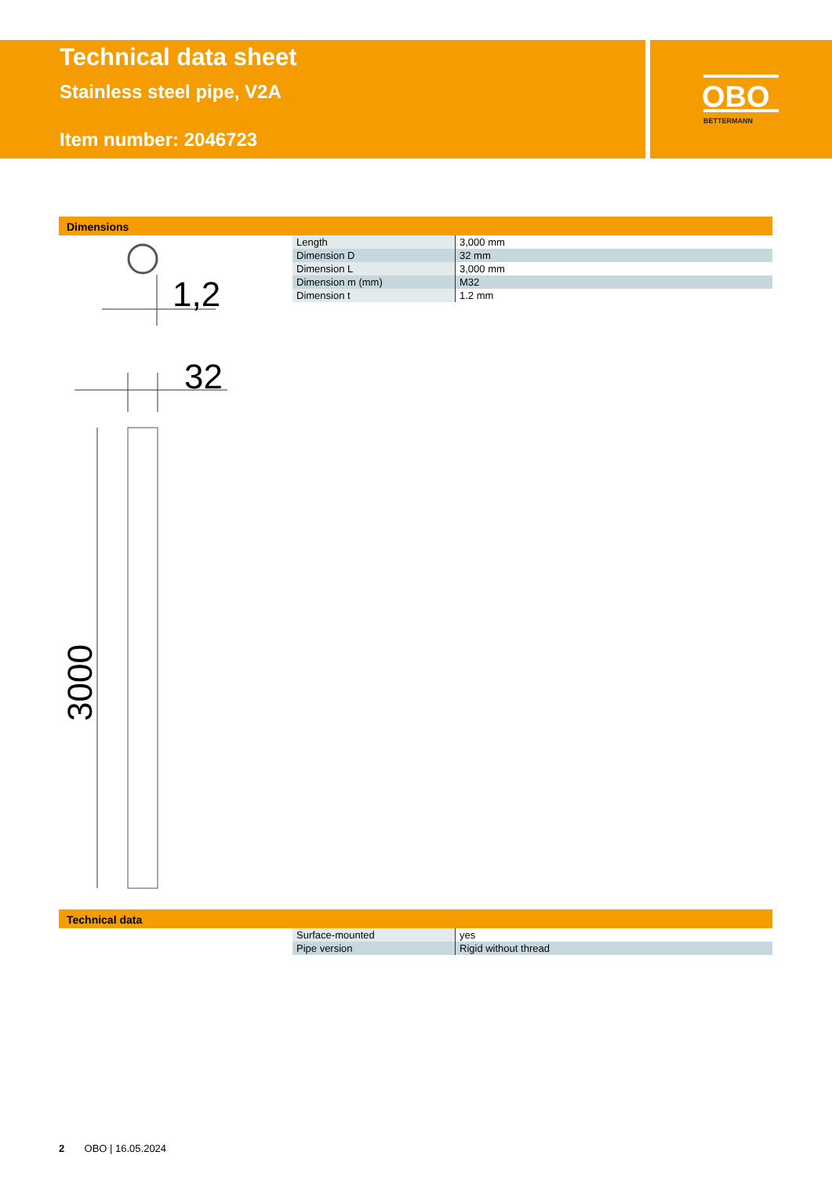Technical data sheet
Stainless steel pipe, V2A
Item number: 2046723
OBO
BETTERMANN
Dimensions
1,2
32
3000
| Length | 3,000 mm |
| Dimension D | 32 mm |
| Dimension L | 3,000 mm |
| Dimension m (mm) | M32 |
| Dimension t | 1.2 mm |
Technical data
| Surface-mounted | yes |
| Pipe version | Rigid without thread |
2 OBO | 16.05.2024